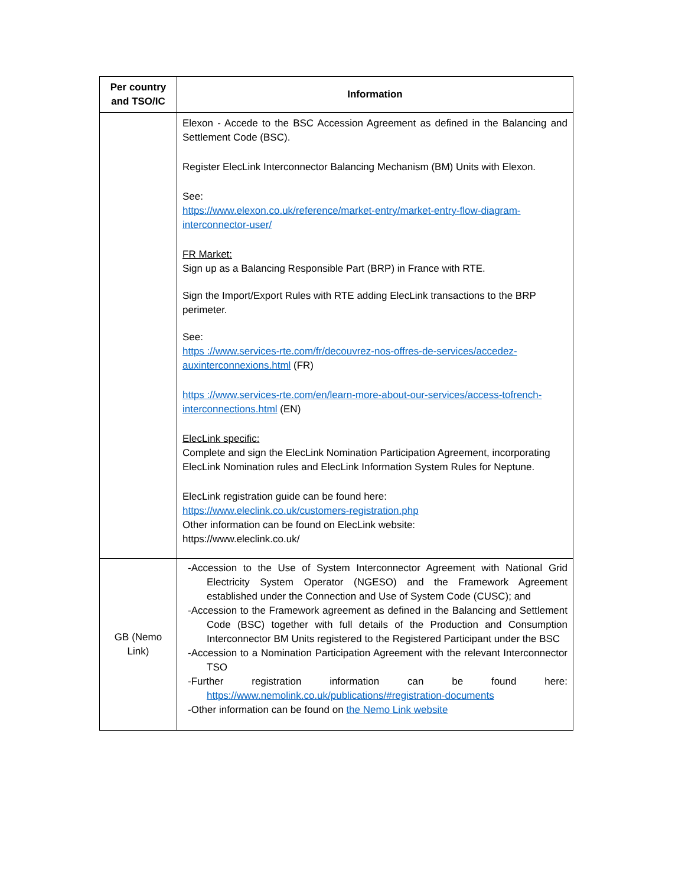| Per country and TSO/IC | Information |
| --- | --- |
| | Elexon - Accede to the BSC Accession Agreement as defined in the Balancing and Settlement Code (BSC). Register ElecLink Interconnector Balancing Mechanism (BM) Units with Elexon. See: https://www.elexon.co.uk/reference/market-entry/market-entry-flow-diagram-interconnector-user/ FR Market: Sign up as a Balancing Responsible Part (BRP) in France with RTE. Sign the Import/Export Rules with RTE adding ElecLink transactions to the BRP perimeter. See: https ://www.services-rte.com/fr/decouvrez-nos-offres-de-services/accedez-auxinterconnexions.html (FR) https ://www.services-rte.com/en/learn-more-about-our-services/access-tofrench-interconnections.html (EN) ElecLink specific: Complete and sign the ElecLink Nomination Participation Agreement, incorporating ElecLink Nomination rules and ElecLink Information System Rules for Neptune. ElecLink registration guide can be found here: https://www.eleclink.co.uk/customers-registration.php Other information can be found on ElecLink website: https://www.eleclink.co.uk/ |
| GB (Nemo Link) | -Accession to the Use of System Interconnector Agreement with National Grid Electricity System Operator (NGESO) and the Framework Agreement established under the Connection and Use of System Code (CUSC); and -Accession to the Framework agreement as defined in the Balancing and Settlement Code (BSC) together with full details of the Production and Consumption Interconnector BM Units registered to the Registered Participant under the BSC -Accession to a Nomination Participation Agreement with the relevant Interconnector TSO -Further registration information can be found here: https://www.nemolink.co.uk/publications/#registration-documents -Other information can be found on the Nemo Link website |